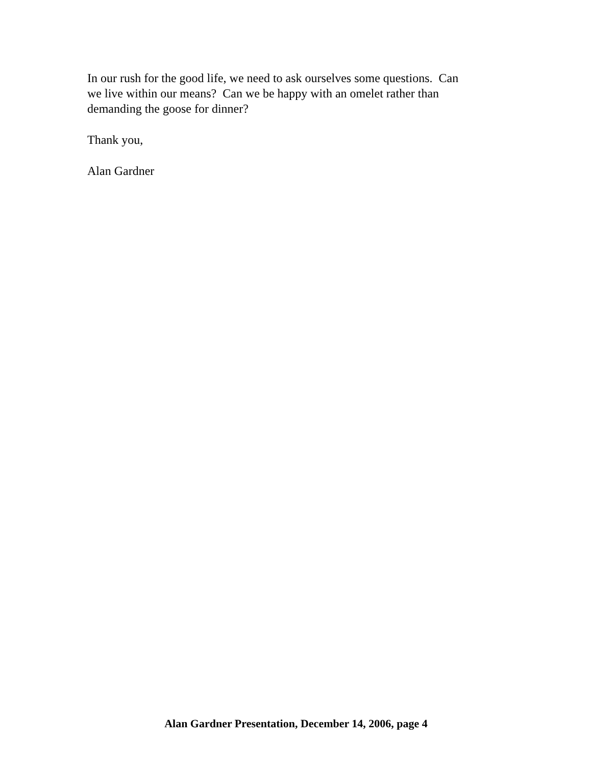In our rush for the good life, we need to ask ourselves some questions. Can
we live within our means? Can we be happy with an omelet rather than
demanding the goose for dinner?
Thank you,
Alan Gardner
Alan Gardner Presentation, December 14, 2006, page 4